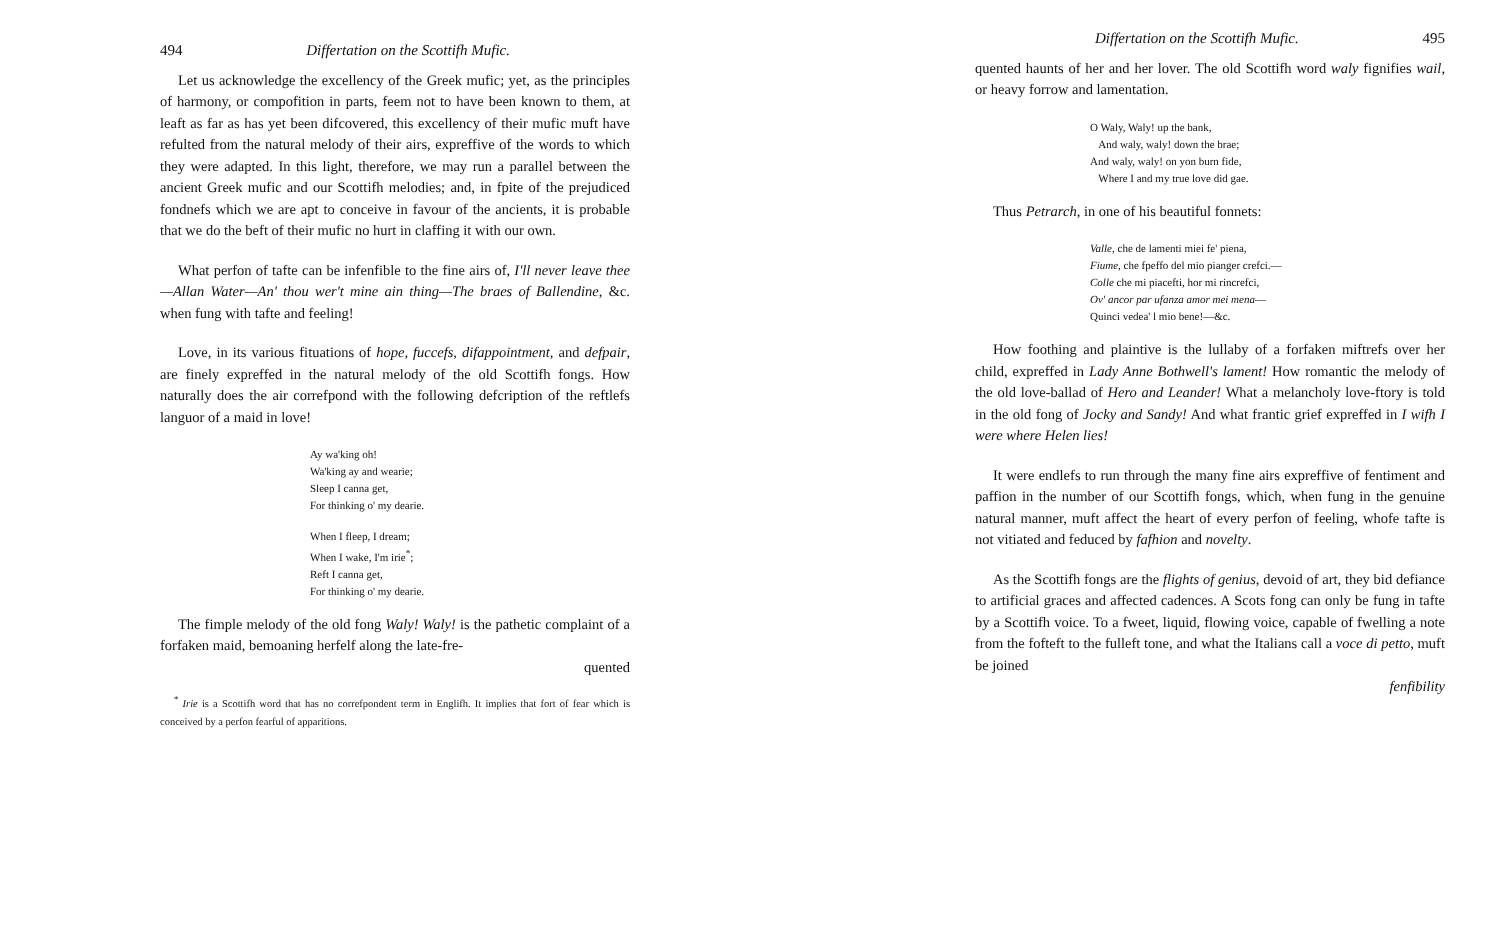494 Differtation on the Scottifh Mufic.
Let us acknowledge the excellency of the Greek mufic; yet, as the principles of harmony, or compofition in parts, feem not to have been known to them, at leaft as far as has yet been difcovered, this excellency of their mufic muft have refulted from the natural melody of their airs, expreffive of the words to which they were adapted. In this light, therefore, we may run a parallel between the ancient Greek mufic and our Scottifh melodies; and, in fpite of the prejudiced fondnefs which we are apt to conceive in favour of the ancients, it is probable that we do the beft of their mufic no hurt in claffing it with our own.
What perfon of tafte can be infenfible to the fine airs of, I'll never leave thee—Allan Water—An' thou wer't mine ain thing—The braes of Ballendine, &c. when fung with tafte and feeling!
Love, in its various fituations of hope, fuccefs, difappointment, and defpair, are finely expreffed in the natural melody of the old Scottifh fongs. How naturally does the air correfpond with the following defcription of the reftlefs languor of a maid in love!
Ay wa'king oh!
Wa'king ay and wearie;
Sleep I canna get,
For thinking o' my dearie.
When I fleep, I dream;
When I wake, I'm irie<sup>*</sup>;
Reft I canna get,
For thinking o' my dearie.
The fimple melody of the old fong Waly! Waly! is the pathetic complaint of a forfaken maid, bemoaning herfelf along the late-fre-
quented
<sup>*</sup> Irie is a Scottifh word that has no correfpondent term in Englifh. It implies that fort of fear which is conceived by a perfon fearful of apparitions.
Differtation on the Scottifh Mufic. 495
quented haunts of her and her lover. The old Scottifh word waly fignifies wail, or heavy forrow and lamentation.
O Waly, Waly! up the bank,
And waly, waly! down the brae;
And waly, waly! on yon burn fide,
Where I and my true love did gae.
Thus Petrarch, in one of his beautiful fonnets:
Valle, che de lamenti miei fe' piena,
Fiume, che fpeffo del mio pianger crefci.—
Colle che mi piacefti, hor mi rincrefci,
Ov' ancor par ufanza amor mei mena—
Quinci vedea' l mio bene!—&c.
How foothing and plaintive is the lullaby of a forfaken miftrefs over her child, expreffed in Lady Anne Bothwell's lament! How romantic the melody of the old love-ballad of Hero and Leander! What a melancholy love-ftory is told in the old fong of Jocky and Sandy! And what frantic grief expreffed in I wifh I were where Helen lies!
It were endlefs to run through the many fine airs expreffive of fentiment and paffion in the number of our Scottifh fongs, which, when fung in the genuine natural manner, muft affect the heart of every perfon of feeling, whofe tafte is not vitiated and feduced by fafhion and novelty.
As the Scottifh fongs are the flights of genius, devoid of art, they bid defiance to artificial graces and affected cadences. A Scots fong can only be fung in tafte by a Scottifh voice. To a fweet, liquid, flowing voice, capable of fwelling a note from the fofteft to the fulleft tone, and what the Italians call a voce di petto, muft be joined
fenfibility